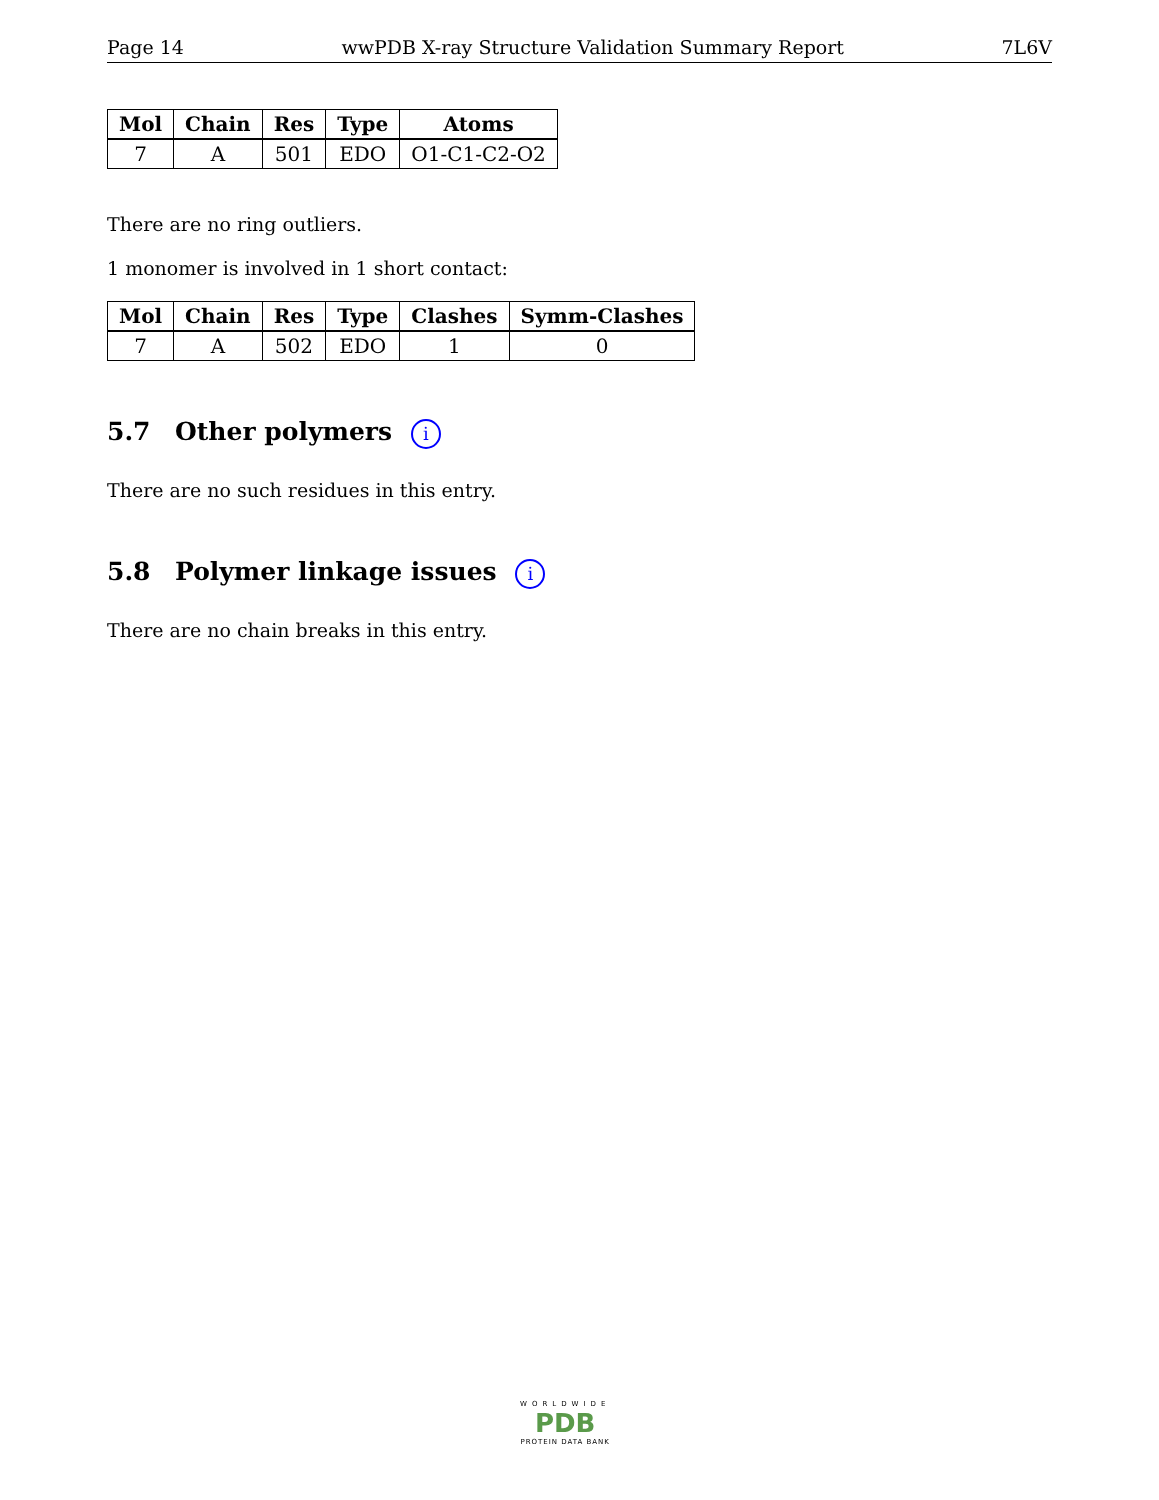Page 14 wwPDB X-ray Structure Validation Summary Report 7L6V
| Mol | Chain | Res | Type | Atoms |
| --- | --- | --- | --- | --- |
| 7 | A | 501 | EDO | O1-C1-C2-O2 |
There are no ring outliers.
1 monomer is involved in 1 short contact:
| Mol | Chain | Res | Type | Clashes | Symm-Clashes |
| --- | --- | --- | --- | --- | --- |
| 7 | A | 502 | EDO | 1 | 0 |
5.7 Other polymers i
There are no such residues in this entry.
5.8 Polymer linkage issues i
There are no chain breaks in this entry.
WORLDWIDE
PDB
PROTEIN DATA BANK